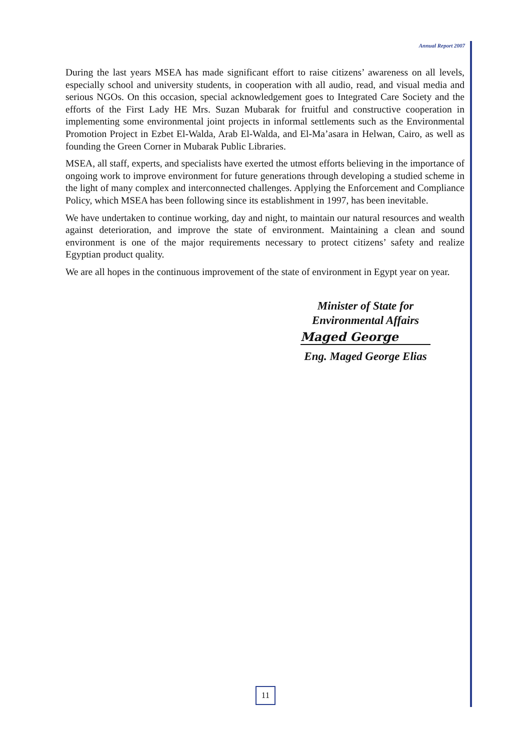Annual Report 2007
During the last years MSEA has made significant effort to raise citizens’ awareness on all levels, especially school and university students, in cooperation with all audio, read, and visual media and serious NGOs. On this occasion, special acknowledgement goes to Integrated Care Society and the efforts of the First Lady HE Mrs. Suzan Mubarak for fruitful and constructive cooperation in implementing some environmental joint projects in informal settlements such as the Environmental Promotion Project in Ezbet El-Walda, Arab El-Walda, and El-Ma’asara in Helwan, Cairo, as well as founding the Green Corner in Mubarak Public Libraries.
MSEA, all staff, experts, and specialists have exerted the utmost efforts believing in the importance of ongoing work to improve environment for future generations through developing a studied scheme in the light of many complex and interconnected challenges. Applying the Enforcement and Compliance Policy, which MSEA has been following since its establishment in 1997, has been inevitable.
We have undertaken to continue working, day and night, to maintain our natural resources and wealth against deterioration, and improve the state of environment. Maintaining a clean and sound environment is one of the major requirements necessary to protect citizens’ safety and realize Egyptian product quality.
We are all hopes in the continuous improvement of the state of environment in Egypt year on year.
Minister of State for
Environmental Affairs
Maged George
Eng. Maged George Elias
11